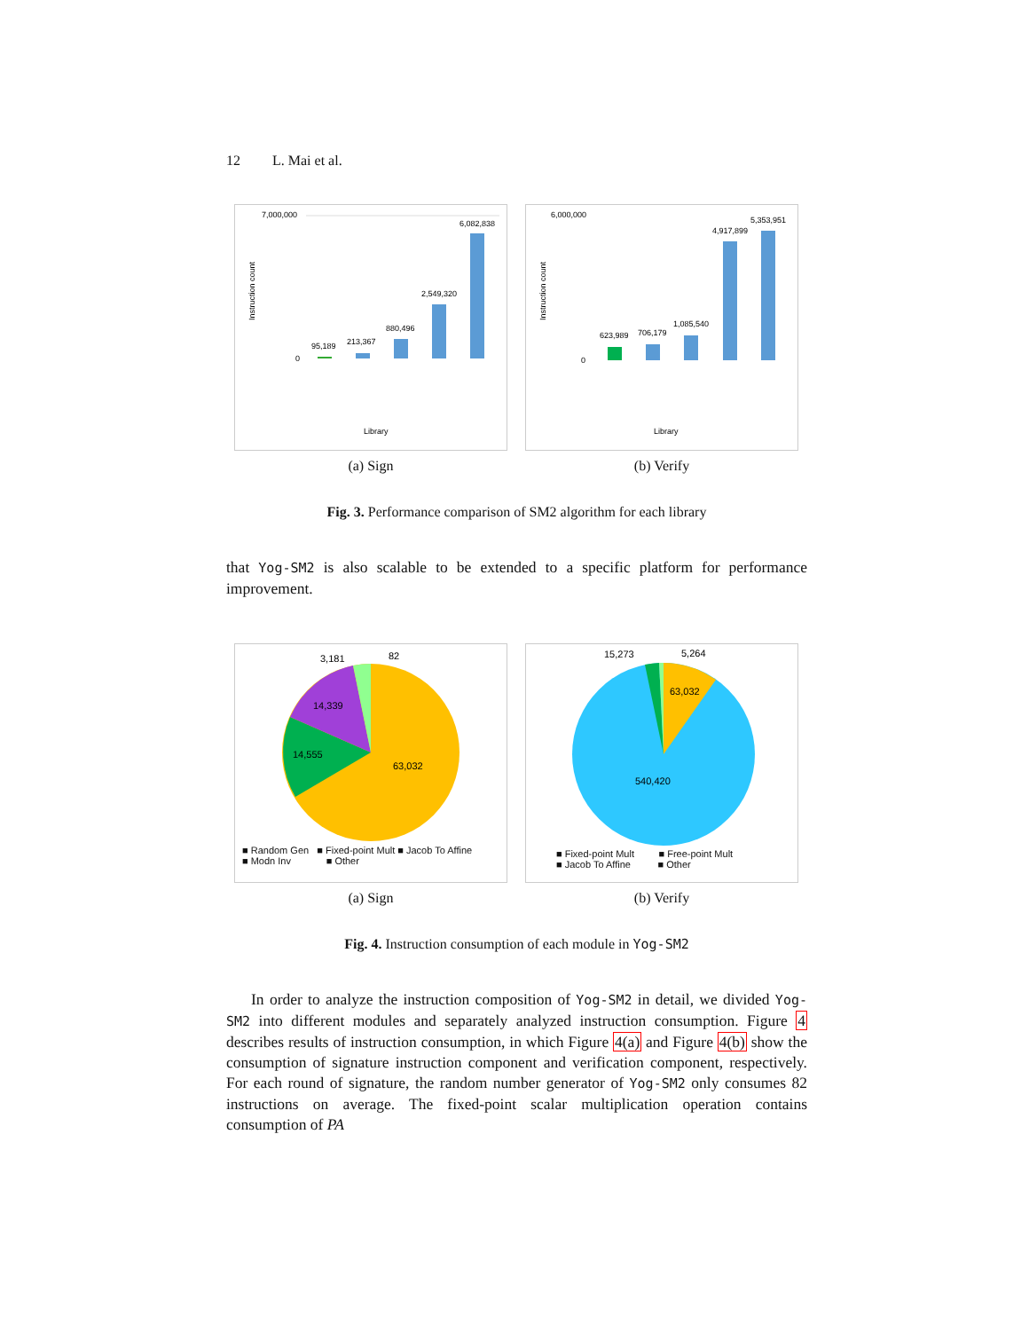12 L. Mai et al.
7,000,000
Instruction count
0
95,189
213,367
880,496
2,549,320
6,082,838
Library
(a) Sign
6,000,000
Instruction count
0
623,989
706,179
1,085,540
4,917,899
5,353,951
Library
(b) Verify
Fig. 3. Performance comparison of SM2 algorithm for each library
that Yog-SM2 is also scalable to be extended to a specific platform for performance improvement.
63,032
14,555
14,339
3,181
82
■ Random Gen ■ Fixed-point Mult ■ Jacob To Affine
■ Modn Inv ■ Other
(a) Sign
63,032
540,420
15,273
5,264
■ Fixed-point Mult ■ Free-point Mult
■ Jacob To Affine ■ Other
(b) Verify
Fig. 4. Instruction consumption of each module in Yog-SM2
In order to analyze the instruction composition of Yog-SM2 in detail, we divided Yog-SM2 into different modules and separately analyzed instruction consumption. Figure 4 describes results of instruction consumption, in which Figure 4(a) and Figure 4(b) show the consumption of signature instruction component and verification component, respectively. For each round of signature, the random number generator of Yog-SM2 only consumes 82 instructions on average. The fixed-point scalar multiplication operation contains consumption of PA